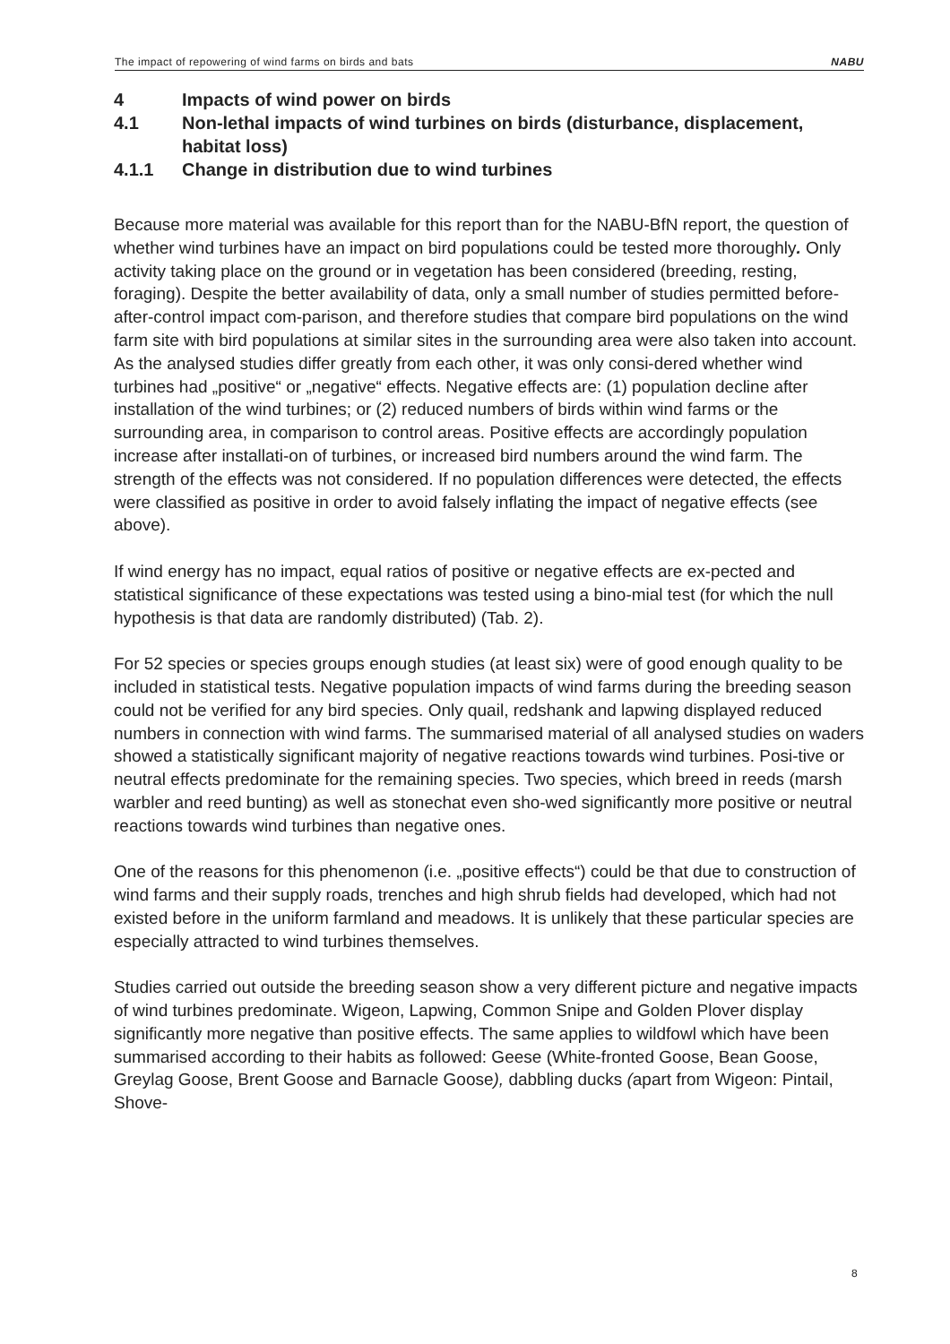The impact of repowering of wind farms on birds and bats NABU
4 Impacts of wind power on birds
4.1 Non-lethal impacts of wind turbines on birds (disturbance, displacement, habitat loss)
4.1.1 Change in distribution due to wind turbines
Because more material was available for this report than for the NABU-BfN report, the question of whether wind turbines have an impact on bird populations could be tested more thoroughly. Only activity taking place on the ground or in vegetation has been considered (breeding, resting, foraging). Despite the better availability of data, only a small number of studies permitted before-after-control impact com-parison, and therefore studies that compare bird populations on the wind farm site with bird populations at similar sites in the surrounding area were also taken into account. As the analysed studies differ greatly from each other, it was only consi-dered whether wind turbines had „positive“ or „negative“ effects. Negative effects are: (1) population decline after installation of the wind turbines; or (2) reduced numbers of birds within wind farms or the surrounding area, in comparison to control areas. Positive effects are accordingly population increase after installati-on of turbines, or increased bird numbers around the wind farm. The strength of the effects was not considered. If no population differences were detected, the effects were classified as positive in order to avoid falsely inflating the impact of negative effects (see above).
If wind energy has no impact, equal ratios of positive or negative effects are ex-pected and statistical significance of these expectations was tested using a bino-mial test (for which the null hypothesis is that data are randomly distributed) (Tab. 2).
For 52 species or species groups enough studies (at least six) were of good enough quality to be included in statistical tests. Negative population impacts of wind farms during the breeding season could not be verified for any bird species. Only quail, redshank and lapwing displayed reduced numbers in connection with wind farms. The summarised material of all analysed studies on waders showed a statistically significant majority of negative reactions towards wind turbines. Posi-tive or neutral effects predominate for the remaining species. Two species, which breed in reeds (marsh warbler and reed bunting) as well as stonechat even sho-wed significantly more positive or neutral reactions towards wind turbines than negative ones.
One of the reasons for this phenomenon (i.e. „positive effects“) could be that due to construction of wind farms and their supply roads, trenches and high shrub fields had developed, which had not existed before in the uniform farmland and meadows. It is unlikely that these particular species are especially attracted to wind turbines themselves.
Studies carried out outside the breeding season show a very different picture and negative impacts of wind turbines predominate. Wigeon, Lapwing, Common Snipe and Golden Plover display significantly more negative than positive effects. The same applies to wildfowl which have been summarised according to their habits as followed: Geese (White-fronted Goose, Bean Goose, Greylag Goose, Brent Goose and Barnacle Goose), dabbling ducks (apart from Wigeon: Pintail, Shove-
8